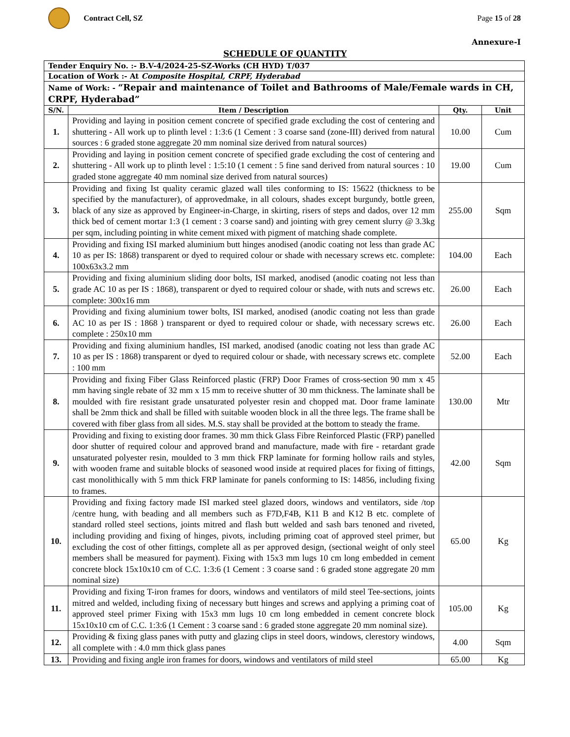Contract Cell, SZ Page 15 of 28
Annexure-I
SCHEDULE OF QUANTITY
| Tender Enquiry No. :- B.V-4/2024-25-SZ-Works (CH HYD) T/037 | | | |
| Location of Work :- At Composite Hospital, CRPF, Hyderabad | | | |
| Name of Work: - “Repair and maintenance of Toilet and Bathrooms of Male/Female wards in CH, CRPF, Hyderabad” | | | |
| S/N. | Item / Description | Qty. | Unit |
| 1. | Providing and laying in position cement concrete of specified grade excluding the cost of centering and shuttering - All work up to plinth level : 1:3:6 (1 Cement : 3 coarse sand (zone-III) derived from natural sources : 6 graded stone aggregate 20 mm nominal size derived from natural sources) | 10.00 | Cum |
| 2. | Providing and laying in position cement concrete of specified grade excluding the cost of centering and shuttering - All work up to plinth level : 1:5:10 (1 cement : 5 fine sand derived from natural sources : 10 graded stone aggregate 40 mm nominal size derived from natural sources) | 19.00 | Cum |
| 3. | Providing and fixing Ist quality ceramic glazed wall tiles conforming to IS: 15622 (thickness to be specified by the manufacturer), of approvedmake, in all colours, shades except burgundy, bottle green, black of any size as approved by Engineer-in-Charge, in skirting, risers of steps and dados, over 12 mm thick bed of cement mortar 1:3 (1 cement : 3 coarse sand) and jointing with grey cement slurry @ 3.3kg per sqm, including pointing in white cement mixed with pigment of matching shade complete. | 255.00 | Sqm |
| 4. | Providing and fixing ISI marked aluminium butt hinges anodised (anodic coating not less than grade AC 10 as per IS: 1868) transparent or dyed to required colour or shade with necessary screws etc. complete: 100x63x3.2 mm | 104.00 | Each |
| 5. | Providing and fixing aluminium sliding door bolts, ISI marked, anodised (anodic coating not less than grade AC 10 as per IS : 1868), transparent or dyed to required colour or shade, with nuts and screws etc. complete: 300x16 mm | 26.00 | Each |
| 6. | Providing and fixing aluminium tower bolts, ISI marked, anodised (anodic coating not less than grade AC 10 as per IS : 1868 ) transparent or dyed to required colour or shade, with necessary screws etc. complete : 250x10 mm | 26.00 | Each |
| 7. | Providing and fixing aluminium handles, ISI marked, anodised (anodic coating not less than grade AC 10 as per IS : 1868) transparent or dyed to required colour or shade, with necessary screws etc. complete : 100 mm | 52.00 | Each |
| 8. | Providing and fixing Fiber Glass Reinforced plastic (FRP) Door Frames of cross-section 90 mm x 45 mm having single rebate of 32 mm x 15 mm to receive shutter of 30 mm thickness. The laminate shall be moulded with fire resistant grade unsaturated polyester resin and chopped mat. Door frame laminate shall be 2mm thick and shall be filled with suitable wooden block in all the three legs. The frame shall be covered with fiber glass from all sides. M.S. stay shall be provided at the bottom to steady the frame. | 130.00 | Mtr |
| 9. | Providing and fixing to existing door frames. 30 mm thick Glass Fibre Reinforced Plastic (FRP) panelled door shutter of required colour and approved brand and manufacture, made with fire - retardant grade unsaturated polyester resin, moulded to 3 mm thick FRP laminate for forming hollow rails and styles, with wooden frame and suitable blocks of seasoned wood inside at required places for fixing of fittings, cast monolithically with 5 mm thick FRP laminate for panels conforming to IS: 14856, including fixing to frames. | 42.00 | Sqm |
| 10. | Providing and fixing factory made ISI marked steel glazed doors, windows and ventilators, side /top /centre hung, with beading and all members such as F7D,F4B, K11 B and K12 B etc. complete of standard rolled steel sections, joints mitred and flash butt welded and sash bars tenoned and riveted, including providing and fixing of hinges, pivots, including priming coat of approved steel primer, but excluding the cost of other fittings, complete all as per approved design, (sectional weight of only steel members shall be measured for payment). Fixing with 15x3 mm lugs 10 cm long embedded in cement concrete block 15x10x10 cm of C.C. 1:3:6 (1 Cement : 3 coarse sand : 6 graded stone aggregate 20 mm nominal size) | 65.00 | Kg |
| 11. | Providing and fixing T-iron frames for doors, windows and ventilators of mild steel Tee-sections, joints mitred and welded, including fixing of necessary butt hinges and screws and applying a priming coat of approved steel primer Fixing with 15x3 mm lugs 10 cm long embedded in cement concrete block 15x10x10 cm of C.C. 1:3:6 (1 Cement : 3 coarse sand : 6 graded stone aggregate 20 mm nominal size). | 105.00 | Kg |
| 12. | Providing & fixing glass panes with putty and glazing clips in steel doors, windows, clerestory windows, all complete with : 4.0 mm thick glass panes | 4.00 | Sqm |
| 13. | Providing and fixing angle iron frames for doors, windows and ventilators of mild steel | 65.00 | Kg |